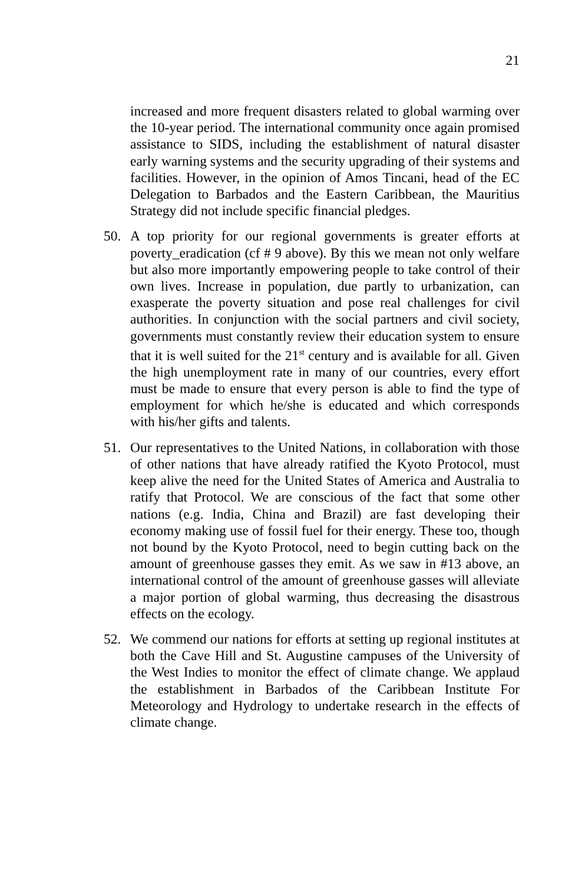21
increased and more frequent disasters related to global warming over the 10-year period. The international community once again promised assistance to SIDS, including the establishment of natural disaster early warning systems and the security upgrading of their systems and facilities. However, in the opinion of Amos Tincani, head of the EC Delegation to Barbados and the Eastern Caribbean, the Mauritius Strategy did not include specific financial pledges.
50. A top priority for our regional governments is greater efforts at poverty_eradication (cf # 9 above). By this we mean not only welfare but also more importantly empowering people to take control of their own lives. Increase in population, due partly to urbanization, can exasperate the poverty situation and pose real challenges for civil authorities. In conjunction with the social partners and civil society, governments must constantly review their education system to ensure that it is well suited for the 21<sup>st</sup> century and is available for all. Given the high unemployment rate in many of our countries, every effort must be made to ensure that every person is able to find the type of employment for which he/she is educated and which corresponds with his/her gifts and talents.
51. Our representatives to the United Nations, in collaboration with those of other nations that have already ratified the Kyoto Protocol, must keep alive the need for the United States of America and Australia to ratify that Protocol. We are conscious of the fact that some other nations (e.g. India, China and Brazil) are fast developing their economy making use of fossil fuel for their energy. These too, though not bound by the Kyoto Protocol, need to begin cutting back on the amount of greenhouse gasses they emit. As we saw in #13 above, an international control of the amount of greenhouse gasses will alleviate a major portion of global warming, thus decreasing the disastrous effects on the ecology.
52. We commend our nations for efforts at setting up regional institutes at both the Cave Hill and St. Augustine campuses of the University of the West Indies to monitor the effect of climate change. We applaud the establishment in Barbados of the Caribbean Institute For Meteorology and Hydrology to undertake research in the effects of climate change.